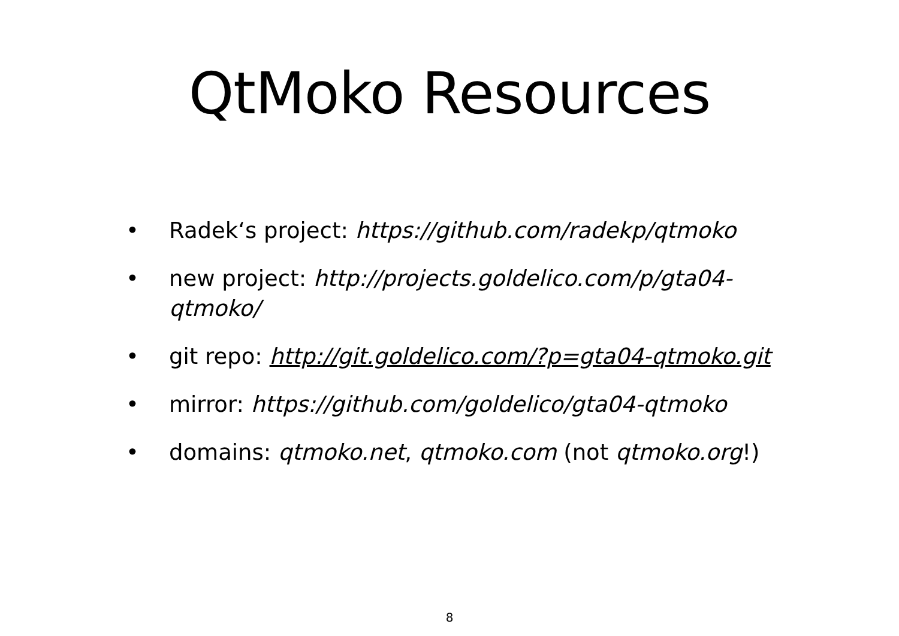QtMoko Resources
• Radek‘s project: https://github.com/radekp/qtmoko
• new project: http://projects.goldelico.com/p/gta04-qtmoko/
• git repo: http://git.goldelico.com/?p=gta04-qtmoko.git
• mirror: https://github.com/goldelico/gta04-qtmoko
• domains: qtmoko.net, qtmoko.com (not qtmoko.org!)
8